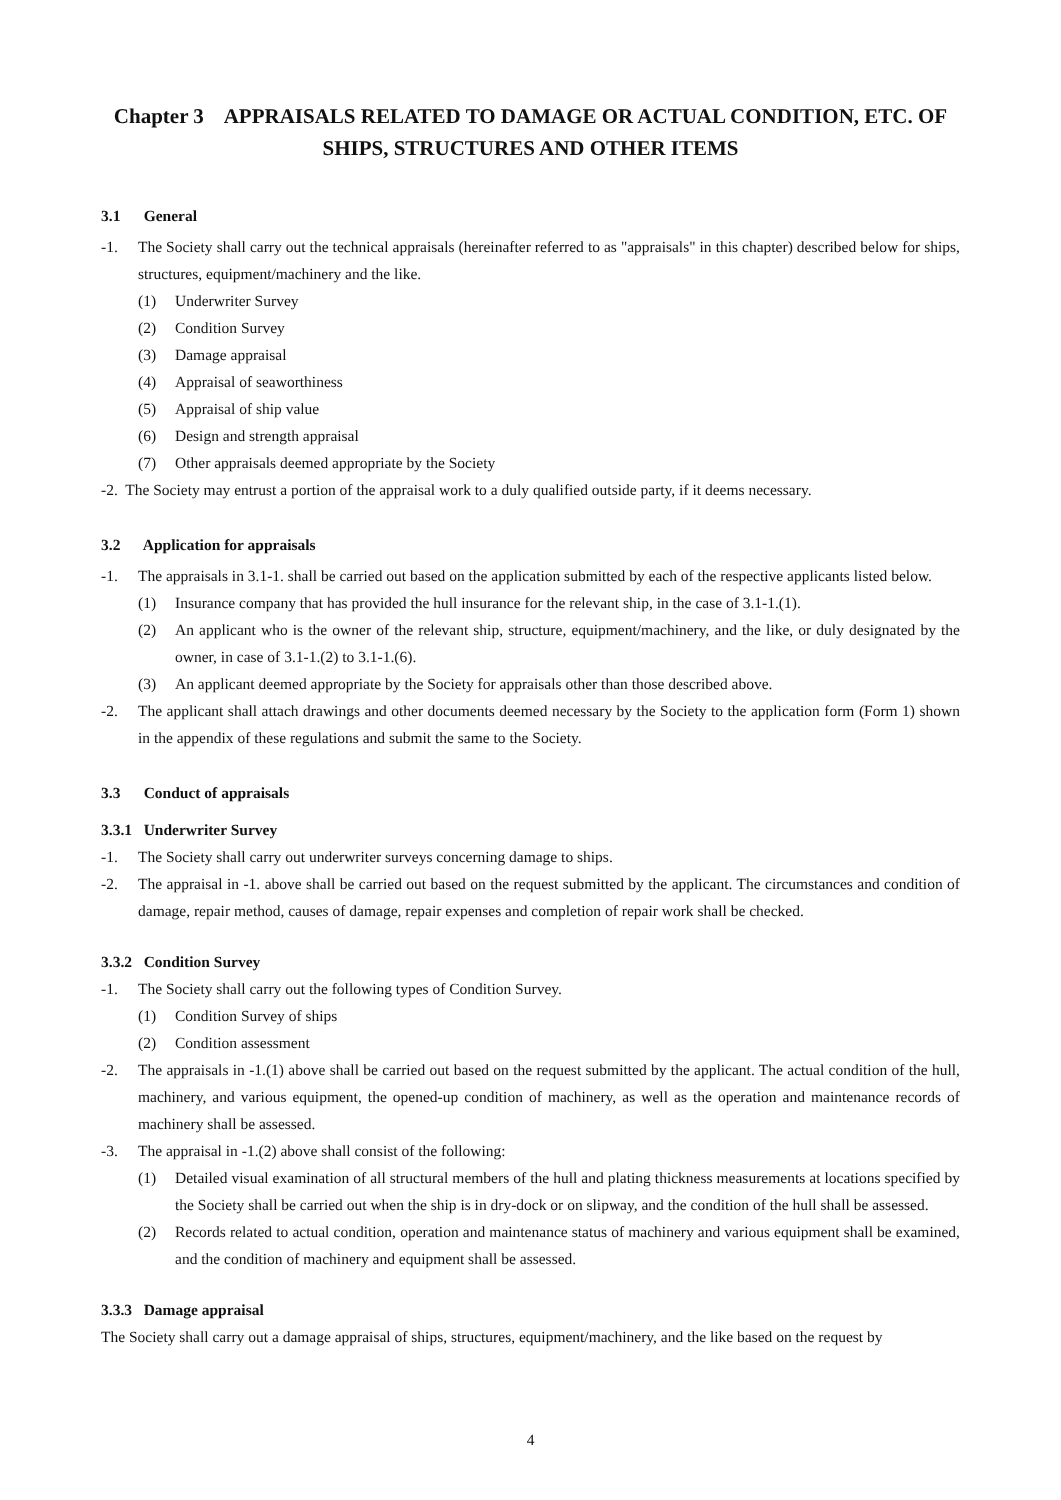Chapter 3 APPRAISALS RELATED TO DAMAGE OR ACTUAL CONDITION, ETC. OF SHIPS, STRUCTURES AND OTHER ITEMS
3.1 General
-1. The Society shall carry out the technical appraisals (hereinafter referred to as "appraisals" in this chapter) described below for ships, structures, equipment/machinery and the like.
(1) Underwriter Survey
(2) Condition Survey
(3) Damage appraisal
(4) Appraisal of seaworthiness
(5) Appraisal of ship value
(6) Design and strength appraisal
(7) Other appraisals deemed appropriate by the Society
-2. The Society may entrust a portion of the appraisal work to a duly qualified outside party, if it deems necessary.
3.2 Application for appraisals
-1. The appraisals in 3.1-1. shall be carried out based on the application submitted by each of the respective applicants listed below.
(1) Insurance company that has provided the hull insurance for the relevant ship, in the case of 3.1-1.(1).
(2) An applicant who is the owner of the relevant ship, structure, equipment/machinery, and the like, or duly designated by the owner, in case of 3.1-1.(2) to 3.1-1.(6).
(3) An applicant deemed appropriate by the Society for appraisals other than those described above.
-2. The applicant shall attach drawings and other documents deemed necessary by the Society to the application form (Form 1) shown in the appendix of these regulations and submit the same to the Society.
3.3 Conduct of appraisals
3.3.1 Underwriter Survey
-1. The Society shall carry out underwriter surveys concerning damage to ships.
-2. The appraisal in -1. above shall be carried out based on the request submitted by the applicant. The circumstances and condition of damage, repair method, causes of damage, repair expenses and completion of repair work shall be checked.
3.3.2 Condition Survey
-1. The Society shall carry out the following types of Condition Survey.
(1) Condition Survey of ships
(2) Condition assessment
-2. The appraisals in -1.(1) above shall be carried out based on the request submitted by the applicant. The actual condition of the hull, machinery, and various equipment, the opened-up condition of machinery, as well as the operation and maintenance records of machinery shall be assessed.
-3. The appraisal in -1.(2) above shall consist of the following:
(1) Detailed visual examination of all structural members of the hull and plating thickness measurements at locations specified by the Society shall be carried out when the ship is in dry-dock or on slipway, and the condition of the hull shall be assessed.
(2) Records related to actual condition, operation and maintenance status of machinery and various equipment shall be examined, and the condition of machinery and equipment shall be assessed.
3.3.3 Damage appraisal
The Society shall carry out a damage appraisal of ships, structures, equipment/machinery, and the like based on the request by
4